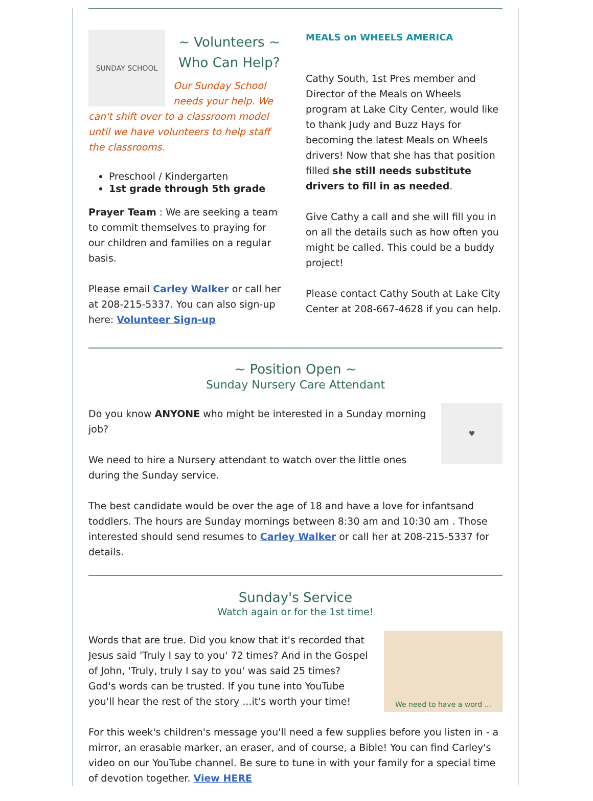SUNDAY SCHOOL
~ Volunteers ~
Who Can Help?
Our Sunday School needs your help. We can't shift over to a classroom model until we have volunteers to help staff the classrooms.
Preschool / Kindergarten
1st grade through 5th grade
Prayer Team : We are seeking a team to commit themselves to praying for our children and families on a regular basis.
Please email Carley Walker or call her at 208-215-5337. You can also sign-up here: Volunteer Sign-up
MEALS on WHEELS AMERICA
Cathy South, 1st Pres member and Director of the Meals on Wheels program at Lake City Center, would like to thank Judy and Buzz Hays for becoming the latest Meals on Wheels drivers! Now that she has that position filled she still needs substitute drivers to fill in as needed.
Give Cathy a call and she will fill you in on all the details such as how often you might be called. This could be a buddy project!
Please contact Cathy South at Lake City Center at 208-667-4628 if you can help.
~ Position Open ~
Sunday Nursery Care Attendant
♥
Do you know ANYONE who might be interested in a Sunday morning job?
We need to hire a Nursery attendant to watch over the little ones during the Sunday service.
The best candidate would be over the age of 18 and have a love for infantsand toddlers. The hours are Sunday mornings between 8:30 am and 10:30 am . Those interested should send resumes to Carley Walker or call her at 208-215-5337 for details.
Sunday's Service
Watch again or for the 1st time!
We need to have a word ...
Words that are true. Did you know that it's recorded that Jesus said 'Truly I say to you' 72 times? And in the Gospel of John, 'Truly, truly I say to you' was said 25 times? God's words can be trusted. If you tune into YouTube you'll hear the rest of the story ...it's worth your time!
For this week's children's message you'll need a few supplies before you listen in - a mirror, an erasable marker, an eraser, and of course, a Bible! You can find Carley's video on our YouTube channel. Be sure to tune in with your family for a special time of devotion together. View HERE